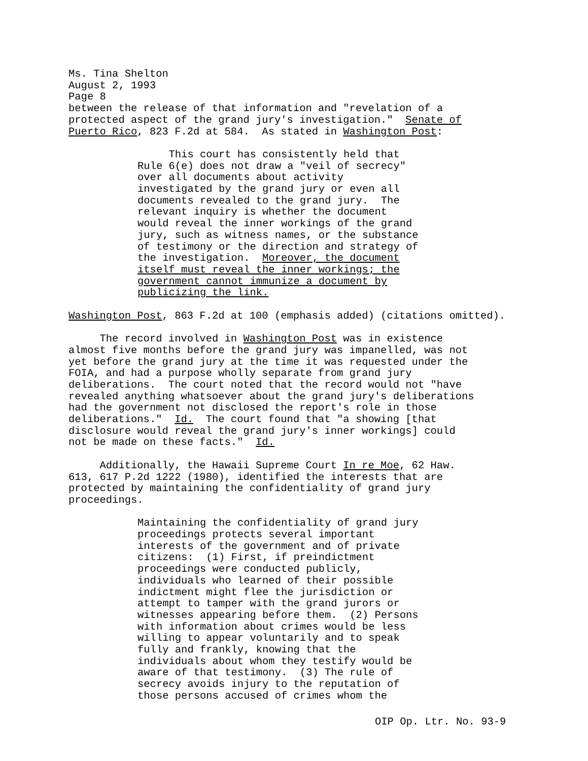Ms. Tina Shelton August 2, 1993 Page 8 between the release of that information and "revelation of a protected aspect of the grand jury's investigation." Senate of Puerto Rico, 823 F.2d at 584. As stated in Washington Post:
This court has consistently held that Rule 6(e) does not draw a "veil of secrecy" over all documents about activity investigated by the grand jury or even all documents revealed to the grand jury. The relevant inquiry is whether the document would reveal the inner workings of the grand jury, such as witness names, or the substance of testimony or the direction and strategy of the investigation. Moreover, the document itself must reveal the inner workings; the government cannot immunize a document by publicizing the link.
Washington Post, 863 F.2d at 100 (emphasis added) (citations omitted).
The record involved in Washington Post was in existence almost five months before the grand jury was impanelled, was not yet before the grand jury at the time it was requested under the FOIA, and had a purpose wholly separate from grand jury deliberations. The court noted that the record would not "have revealed anything whatsoever about the grand jury's deliberations had the government not disclosed the report's role in those deliberations." Id. The court found that "a showing [that disclosure would reveal the grand jury's inner workings] could not be made on these facts." Id.
Additionally, the Hawaii Supreme Court In re Moe, 62 Haw. 613, 617 P.2d 1222 (1980), identified the interests that are protected by maintaining the confidentiality of grand jury proceedings.
Maintaining the confidentiality of grand jury proceedings protects several important interests of the government and of private citizens: (1) First, if preindictment proceedings were conducted publicly, individuals who learned of their possible indictment might flee the jurisdiction or attempt to tamper with the grand jurors or witnesses appearing before them. (2) Persons with information about crimes would be less willing to appear voluntarily and to speak fully and frankly, knowing that the individuals about whom they testify would be aware of that testimony. (3) The rule of secrecy avoids injury to the reputation of those persons accused of crimes whom the
OIP Op. Ltr. No. 93-9